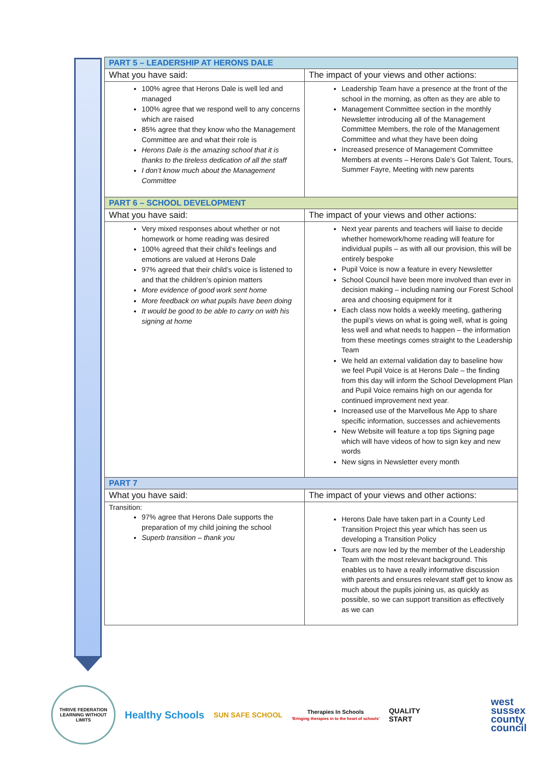| PART 5 – LEADERSHIP AT HERONS DALE | |
| --- | --- |
| What you have said: | The impact of your views and other actions: |
| 100% agree that Herons Dale is well led and managed 100% agree that we respond well to any concerns which are raised 85% agree that they know who the Management Committee are and what their role is Herons Dale is the amazing school that it is thanks to the tireless dedication of all the staff I don’t know much about the Management Committee | Leadership Team have a presence at the front of the school in the morning, as often as they are able to Management Committee section in the monthly Newsletter introducing all of the Management Committee Members, the role of the Management Committee and what they have been doing Increased presence of Management Committee Members at events – Herons Dale’s Got Talent, Tours, Summer Fayre, Meeting with new parents |
| PART 6 – SCHOOL DEVELOPMENT | |
| What you have said: | The impact of your views and other actions: |
| Very mixed responses about whether or not homework or home reading was desired 100% agreed that their child’s feelings and emotions are valued at Herons Dale 97% agreed that their child’s voice is listened to and that the children’s opinion matters More evidence of good work sent home More feedback on what pupils have been doing It would be good to be able to carry on with his signing at home | Next year parents and teachers will liaise to decide whether homework/home reading will feature for individual pupils – as with all our provision, this will be entirely bespoke Pupil Voice is now a feature in every Newsletter School Council have been more involved than ever in decision making – including naming our Forest School area and choosing equipment for it Each class now holds a weekly meeting, gathering the pupil’s views on what is going well, what is going less well and what needs to happen – the information from these meetings comes straight to the Leadership Team We held an external validation day to baseline how we feel Pupil Voice is at Herons Dale – the finding from this day will inform the School Development Plan and Pupil Voice remains high on our agenda for continued improvement next year. Increased use of the Marvellous Me App to share specific information, successes and achievements New Website will feature a top tips Signing page which will have videos of how to sign key and new words New signs in Newsletter every month |
| PART 7 | |
| What you have said: | The impact of your views and other actions: |
| Transition: 97% agree that Herons Dale supports the preparation of my child joining the school Superb transition – thank you | Herons Dale have taken part in a County Led Transition Project this year which has seen us developing a Transition Policy Tours are now led by the member of the Leadership Team with the most relevant background. This enables us to have a really informative discussion with parents and ensures relevant staff get to know as much about the pupils joining us, as quickly as possible, so we can support transition as effectively as we can |
THRIVE FEDERATION
LEARNING WITHOUT LIMITS
Healthy Schools
SUN SAFE SCHOOL
Therapies In Schools
'Bringing therapies in to the heart of schools'
QUALITY
START
west
sussex
county
council